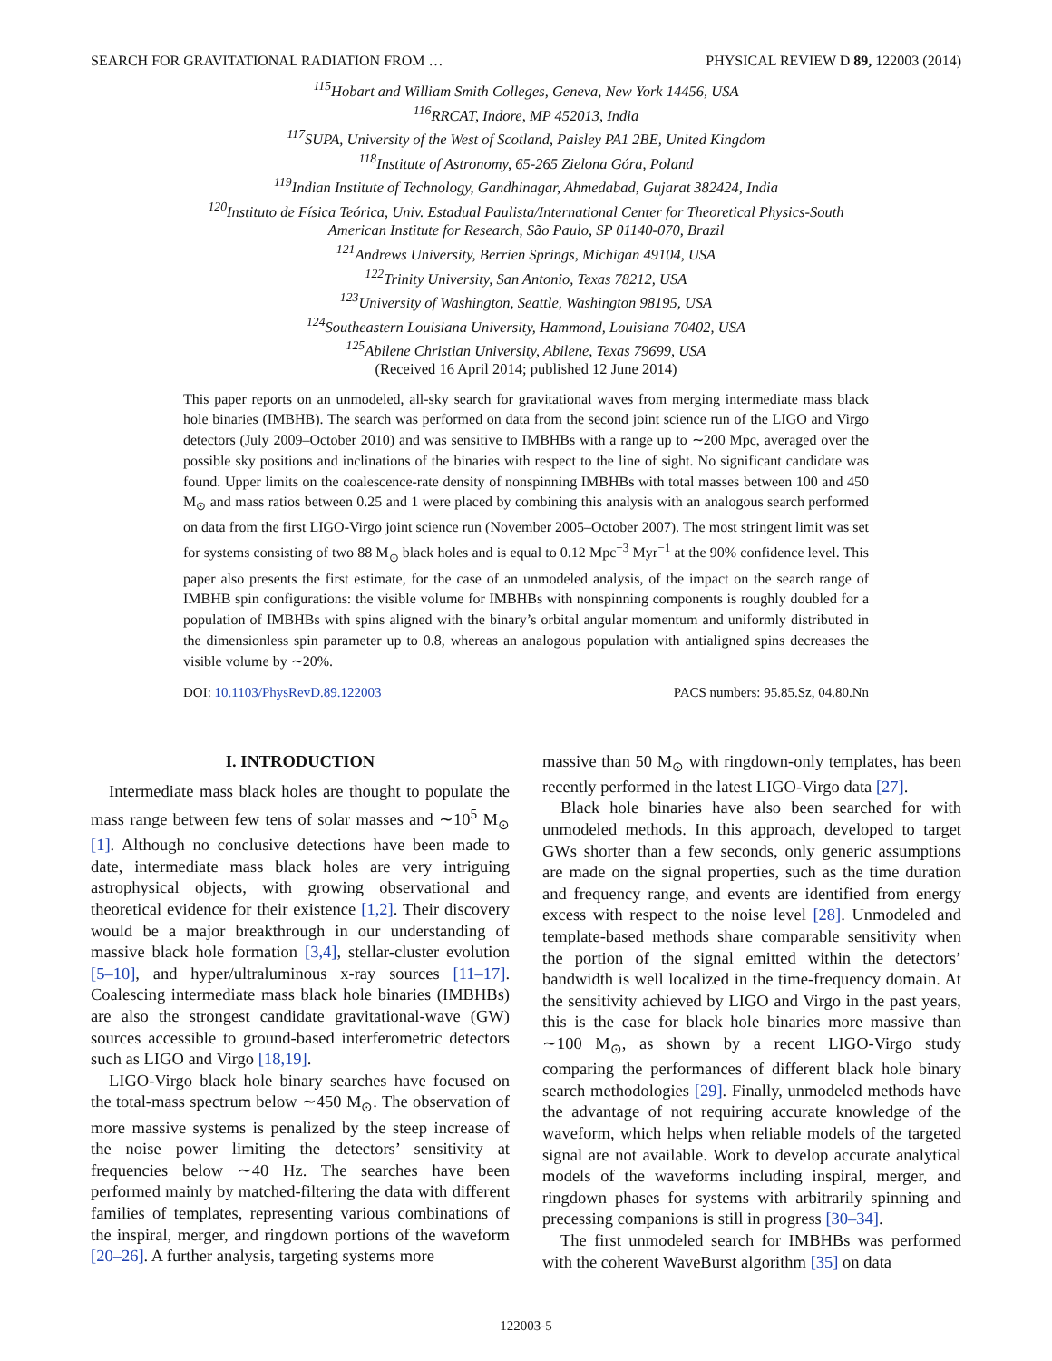SEARCH FOR GRAVITATIONAL RADIATION FROM … PHYSICAL REVIEW D 89, 122003 (2014)
<sup>115</sup> Hobart and William Smith Colleges, Geneva, New York 14456, USA
<sup>116</sup> RRCAT, Indore, MP 452013, India
<sup>117</sup>SUPA, University of the West of Scotland, Paisley PA1 2BE, United Kingdom
<sup>118</sup> Institute of Astronomy, 65-265 Zielona Góra, Poland
<sup>119</sup> Indian Institute of Technology, Gandhinagar, Ahmedabad, Gujarat 382424, India
<sup>120</sup> Instituto de Física Teórica, Univ. Estadual Paulista/International Center for Theoretical Physics-South
American Institute for Research, São Paulo, SP 01140-070, Brazil
<sup>121</sup> Andrews University, Berrien Springs, Michigan 49104, USA
<sup>122</sup> Trinity University, San Antonio, Texas 78212, USA
<sup>123</sup> University of Washington, Seattle, Washington 98195, USA
<sup>124</sup> Southeastern Louisiana University, Hammond, Louisiana 70402, USA
<sup>125</sup> Abilene Christian University, Abilene, Texas 79699, USA
(Received 16 April 2014; published 12 June 2014)
This paper reports on an unmodeled, all-sky search for gravitational waves from merging intermediate mass black hole binaries (IMBHB). The search was performed on data from the second joint science run of the LIGO and Virgo detectors (July 2009–October 2010) and was sensitive to IMBHBs with a range up to ∼200 Mpc, averaged over the possible sky positions and inclinations of the binaries with respect to the line of sight. No significant candidate was found. Upper limits on the coalescence-rate density of nonspinning IMBHBs with total masses between 100 and 450 M<sub>⊙</sub> and mass ratios between 0.25 and 1 were placed by combining this analysis with an analogous search performed on data from the first LIGO-Virgo joint science run (November 2005–October 2007). The most stringent limit was set for systems consisting of two 88 M<sub>⊙</sub> black holes and is equal to 0.12 Mpc<sup>−3</sup> Myr<sup>−1</sup> at the 90% confidence level. This paper also presents the first estimate, for the case of an unmodeled analysis, of the impact on the search range of IMBHB spin configurations: the visible volume for IMBHBs with nonspinning components is roughly doubled for a population of IMBHBs with spins aligned with the binary’s orbital angular momentum and uniformly distributed in the dimensionless spin parameter up to 0.8, whereas an analogous population with antialigned spins decreases the visible volume by ∼20%.
DOI: 10.1103/PhysRevD.89.122003 PACS numbers: 95.85.Sz, 04.80.Nn
I. INTRODUCTION
Intermediate mass black holes are thought to populate the mass range between few tens of solar masses and ∼10<sup>5</sup> M<sub>⊙</sub> [1]. Although no conclusive detections have been made to date, intermediate mass black holes are very intriguing astrophysical objects, with growing observational and theoretical evidence for their existence [1,2]. Their discovery would be a major breakthrough in our understanding of massive black hole formation [3,4], stellar-cluster evolution [5–10], and hyper/ultraluminous x-ray sources [11–17]. Coalescing intermediate mass black hole binaries (IMBHBs) are also the strongest candidate gravitational-wave (GW) sources accessible to ground-based interferometric detectors such as LIGO and Virgo [18,19].
LIGO-Virgo black hole binary searches have focused on the total-mass spectrum below ∼450 M<sub>⊙</sub>. The observation of more massive systems is penalized by the steep increase of the noise power limiting the detectors’ sensitivity at frequencies below ∼40 Hz. The searches have been performed mainly by matched-filtering the data with different families of templates, representing various combinations of the inspiral, merger, and ringdown portions of the waveform [20–26]. A further analysis, targeting systems more
massive than 50 M<sub>⊙</sub> with ringdown-only templates, has been recently performed in the latest LIGO-Virgo data [27].
Black hole binaries have also been searched for with unmodeled methods. In this approach, developed to target GWs shorter than a few seconds, only generic assumptions are made on the signal properties, such as the time duration and frequency range, and events are identified from energy excess with respect to the noise level [28]. Unmodeled and template-based methods share comparable sensitivity when the portion of the signal emitted within the detectors’ bandwidth is well localized in the time-frequency domain. At the sensitivity achieved by LIGO and Virgo in the past years, this is the case for black hole binaries more massive than ∼100 M<sub>⊙</sub>, as shown by a recent LIGO-Virgo study comparing the performances of different black hole binary search methodologies [29]. Finally, unmodeled methods have the advantage of not requiring accurate knowledge of the waveform, which helps when reliable models of the targeted signal are not available. Work to develop accurate analytical models of the waveforms including inspiral, merger, and ringdown phases for systems with arbitrarily spinning and precessing companions is still in progress [30–34].
The first unmodeled search for IMBHBs was performed with the coherent WaveBurst algorithm [35] on data
122003-5